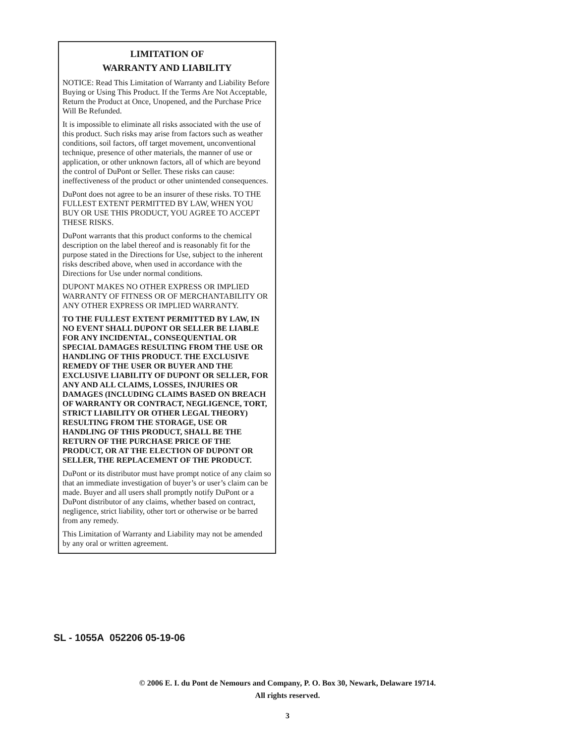LIMITATION OF
WARRANTY AND LIABILITY
NOTICE: Read This Limitation of Warranty and Liability Before Buying or Using This Product. If the Terms Are Not Acceptable, Return the Product at Once, Unopened, and the Purchase Price Will Be Refunded.
It is impossible to eliminate all risks associated with the use of this product. Such risks may arise from factors such as weather conditions, soil factors, off target movement, unconventional technique, presence of other materials, the manner of use or application, or other unknown factors, all of which are beyond the control of DuPont or Seller. These risks can cause: ineffectiveness of the product or other unintended consequences.
DuPont does not agree to be an insurer of these risks. TO THE FULLEST EXTENT PERMITTED BY LAW, WHEN YOU BUY OR USE THIS PRODUCT, YOU AGREE TO ACCEPT THESE RISKS.
DuPont warrants that this product conforms to the chemical description on the label thereof and is reasonably fit for the purpose stated in the Directions for Use, subject to the inherent risks described above, when used in accordance with the Directions for Use under normal conditions.
DUPONT MAKES NO OTHER EXPRESS OR IMPLIED WARRANTY OF FITNESS OR OF MERCHANTABILITY OR ANY OTHER EXPRESS OR IMPLIED WARRANTY.
TO THE FULLEST EXTENT PERMITTED BY LAW, IN NO EVENT SHALL DUPONT OR SELLER BE LIABLE FOR ANY INCIDENTAL, CONSEQUENTIAL OR SPECIAL DAMAGES RESULTING FROM THE USE OR HANDLING OF THIS PRODUCT. THE EXCLUSIVE REMEDY OF THE USER OR BUYER AND THE EXCLUSIVE LIABILITY OF DUPONT OR SELLER, FOR ANY AND ALL CLAIMS, LOSSES, INJURIES OR DAMAGES (INCLUDING CLAIMS BASED ON BREACH OF WARRANTY OR CONTRACT, NEGLIGENCE, TORT, STRICT LIABILITY OR OTHER LEGAL THEORY) RESULTING FROM THE STORAGE, USE OR HANDLING OF THIS PRODUCT, SHALL BE THE RETURN OF THE PURCHASE PRICE OF THE PRODUCT, OR AT THE ELECTION OF DUPONT OR SELLER, THE REPLACEMENT OF THE PRODUCT.
DuPont or its distributor must have prompt notice of any claim so that an immediate investigation of buyer’s or user’s claim can be made. Buyer and all users shall promptly notify DuPont or a DuPont distributor of any claims, whether based on contract, negligence, strict liability, other tort or otherwise or be barred from any remedy.
This Limitation of Warranty and Liability may not be amended by any oral or written agreement.
SL - 1055A 052206 05-19-06
© 2006 E. I. du Pont de Nemours and Company, P. O. Box 30, Newark, Delaware 19714.
All rights reserved.
3